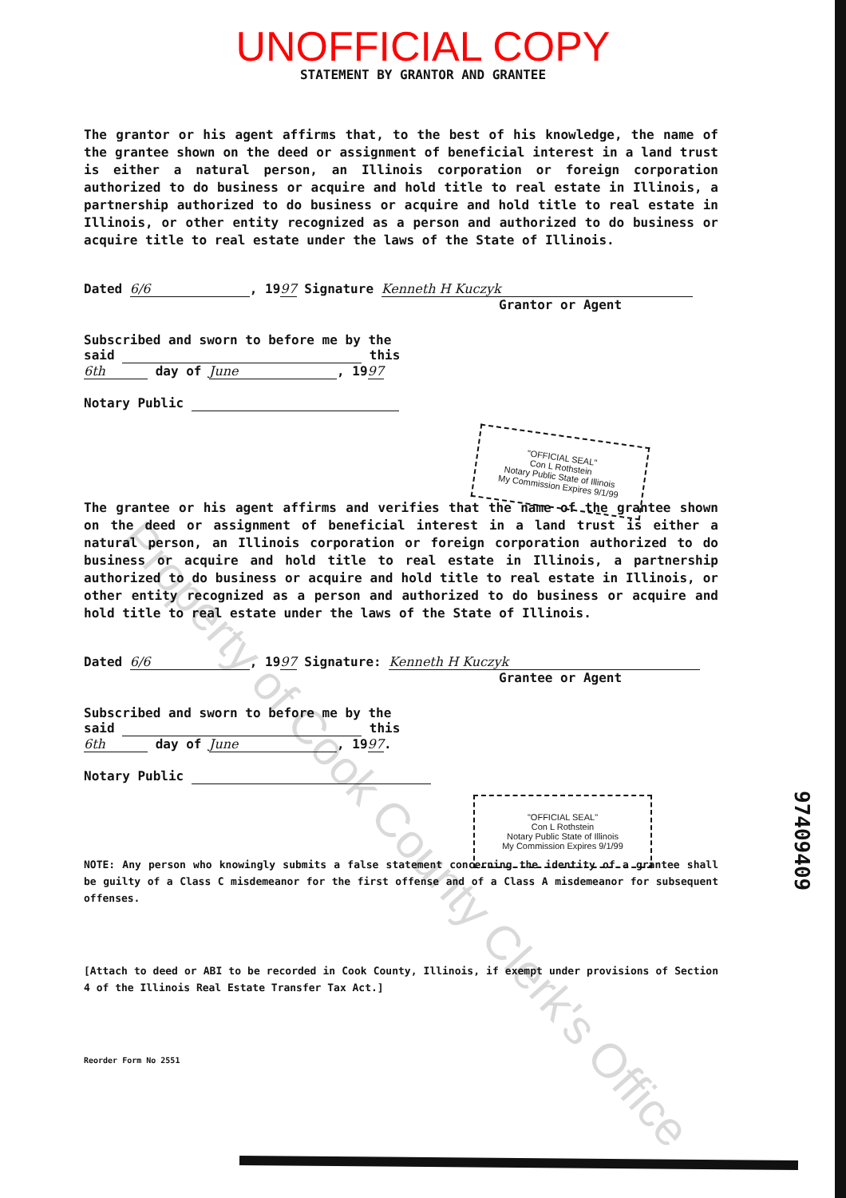UNOFFICIAL COPY
STATEMENT BY GRANTOR AND GRANTEE
The grantor or his agent affirms that, to the best of his knowledge, the name of the grantee shown on the deed or assignment of beneficial interest in a land trust is either a natural person, an Illinois corporation or foreign corporation authorized to do business or acquire and hold title to real estate in Illinois, a partnership authorized to do business or acquire and hold title to real estate in Illinois, or other entity recognized as a person and authorized to do business or acquire title to real estate under the laws of the State of Illinois.
Dated 6/6, 1997 Signature Kenneth H Kuczyk
Grantor or Agent
Subscribed and sworn to before me by the
said this
6th day of June, 1997
Notary Public
The grantee or his agent affirms and verifies that the name of the grantee shown on the deed or assignment of beneficial interest in a land trust is either a natural person, an Illinois corporation or foreign corporation authorized to do business or acquire and hold title to real estate in Illinois, a partnership authorized to do business or acquire and hold title to real estate in Illinois, or other entity recognized as a person and authorized to do business or acquire and hold title to real estate under the laws of the State of Illinois.
Dated 6/6, 1997 Signature: Kenneth H Kuczyk
Grantee or Agent
Subscribed and sworn to before me by the
said this
6th day of June, 1997.
Notary Public
NOTE: Any person who knowingly submits a false statement concerning the identity of a grantee shall be guilty of a Class C misdemeanor for the first offense and of a Class A misdemeanor for subsequent offenses.
[Attach to deed or ABI to be recorded in Cook County, Illinois, if exempt under provisions of Section 4 of the Illinois Real Estate Transfer Tax Act.]
Reorder Form No 2551
"OFFICIAL SEAL"
Con L Rothstein
Notary Public State of Illinois
My Commission Expires 9/1/99
"OFFICIAL SEAL"
Con L Rothstein
Notary Public State of Illinois
My Commission Expires 9/1/99
97409409
Property of Cook County Clerk's Office